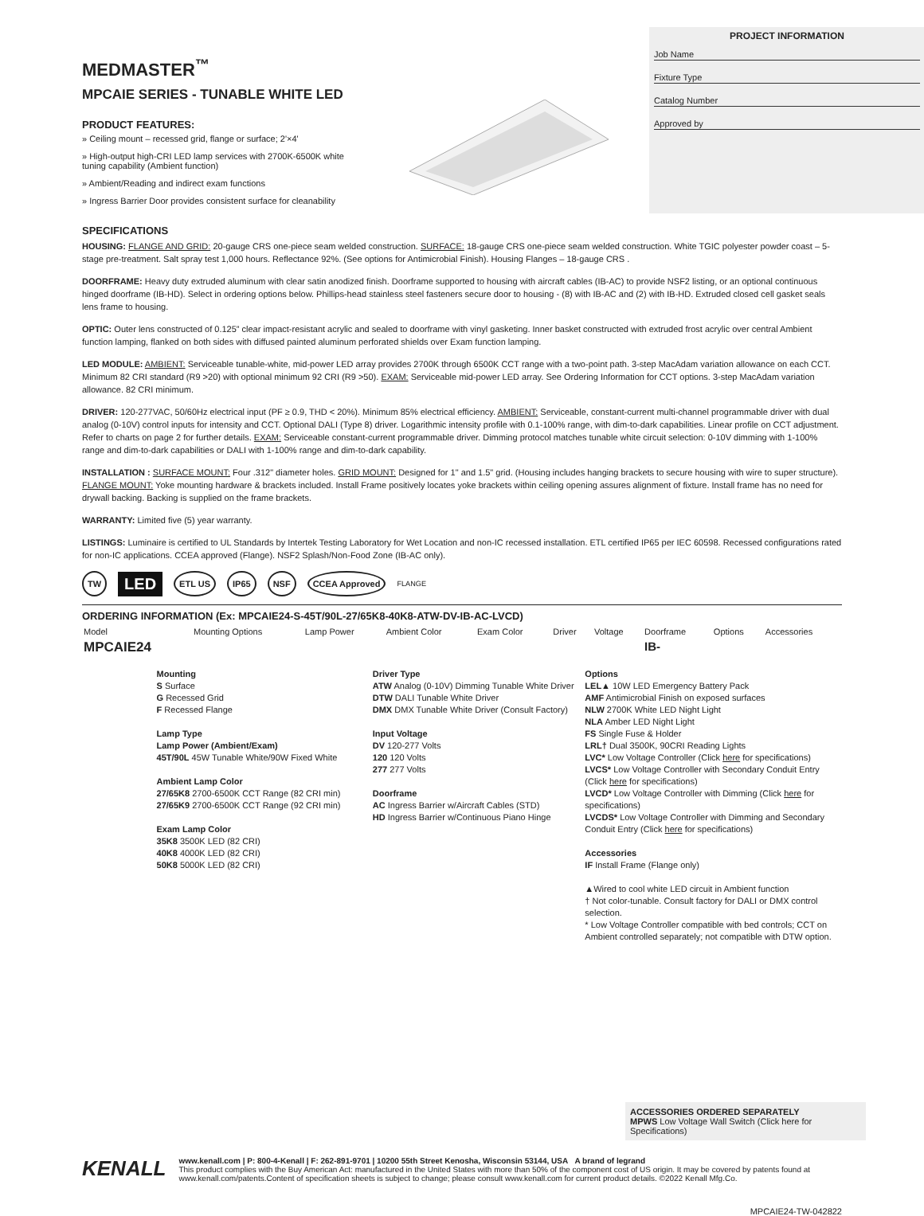MEDMASTER<sup>™</sup>
MPCAIE SERIES - TUNABLE WHITE LED
PRODUCT FEATURES:
» Ceiling mount – recessed grid, flange or surface; 2'×4'
» High-output high-CRI LED lamp services with 2700K-6500K white tuning capability (Ambient function)
» Ambient/Reading and indirect exam functions
» Ingress Barrier Door provides consistent surface for cleanability
PROJECT INFORMATION
Job Name
Fixture Type
Catalog Number
Approved by
SPECIFICATIONS
HOUSING: FLANGE AND GRID: 20-gauge CRS one-piece seam welded construction. SURFACE: 18-gauge CRS one-piece seam welded construction. White TGIC polyester powder coast – 5-stage pre-treatment. Salt spray test 1,000 hours. Reflectance 92%. (See options for Antimicrobial Finish). Housing Flanges – 18-gauge CRS .
DOORFRAME: Heavy duty extruded aluminum with clear satin anodized finish. Doorframe supported to housing with aircraft cables (IB-AC) to provide NSF2 listing, or an optional continuous hinged doorframe (IB-HD). Select in ordering options below. Phillips-head stainless steel fasteners secure door to housing - (8) with IB-AC and (2) with IB-HD. Extruded closed cell gasket seals lens frame to housing.
OPTIC: Outer lens constructed of 0.125” clear impact-resistant acrylic and sealed to doorframe with vinyl gasketing. Inner basket constructed with extruded frost acrylic over central Ambient function lamping, flanked on both sides with diffused painted aluminum perforated shields over Exam function lamping.
LED MODULE: AMBIENT: Serviceable tunable-white, mid-power LED array provides 2700K through 6500K CCT range with a two-point path. 3-step MacAdam variation allowance on each CCT. Minimum 82 CRI standard (R9 >20) with optional minimum 92 CRI (R9 >50). EXAM: Serviceable mid-power LED array. See Ordering Information for CCT options. 3-step MacAdam variation allowance. 82 CRI minimum.
DRIVER: 120-277VAC, 50/60Hz electrical input (PF ≥ 0.9, THD < 20%). Minimum 85% electrical efficiency. AMBIENT: Serviceable, constant-current multi-channel programmable driver with dual analog (0-10V) control inputs for intensity and CCT. Optional DALI (Type 8) driver. Logarithmic intensity profile with 0.1-100% range, with dim-to-dark capabilities. Linear profile on CCT adjustment. Refer to charts on page 2 for further details. EXAM: Serviceable constant-current programmable driver. Dimming protocol matches tunable white circuit selection: 0-10V dimming with 1-100% range and dim-to-dark capabilities or DALI with 1-100% range and dim-to-dark capability.
INSTALLATION : SURFACE MOUNT: Four .312" diameter holes. GRID MOUNT: Designed for 1" and 1.5" grid. (Housing includes hanging brackets to secure housing with wire to super structure). FLANGE MOUNT: Yoke mounting hardware & brackets included. Install Frame positively locates yoke brackets within ceiling opening assures alignment of fixture. Install frame has no need for drywall backing. Backing is supplied on the frame brackets.
WARRANTY: Limited five (5) year warranty.
LISTINGS: Luminaire is certified to UL Standards by Intertek Testing Laboratory for Wet Location and non-IC recessed installation. ETL certified IP65 per IEC 60598. Recessed configurations rated for non-IC applications. CCEA approved (Flange). NSF2 Splash/Non-Food Zone (IB-AC only).
TW LED ETL US IP65 NSF CCEA Approved FLANGE
ORDERING INFORMATION (Ex: MPCAIE24-S-45T/90L-27/65K8-40K8-ATW-DV-IB-AC-LVCD)
| Model | Mounting Options | Lamp Power | Ambient Color | Exam Color | Driver | Voltage | Doorframe | Options | Accessories |
| --- | --- | --- | --- | --- | --- | --- | --- | --- | --- |
| MPCAIE24 | | | | | | | IB- | | |
Mounting
S Surface
G Recessed Grid
F Recessed Flange
Lamp Type
Lamp Power (Ambient/Exam)
45T/90L 45W Tunable White/90W Fixed White
Ambient Lamp Color
27/65K8 2700-6500K CCT Range (82 CRI min)
27/65K9 2700-6500K CCT Range (92 CRI min)
Exam Lamp Color
35K8 3500K LED (82 CRI)
40K8 4000K LED (82 CRI)
50K8 5000K LED (82 CRI)
Driver Type
ATW Analog (0-10V) Dimming Tunable White Driver
DTW DALI Tunable White Driver
DMX DMX Tunable White Driver (Consult Factory)
Input Voltage
DV 120-277 Volts
120 120 Volts
277 277 Volts
Doorframe
AC Ingress Barrier w/Aircraft Cables (STD)
HD Ingress Barrier w/Continuous Piano Hinge
Options
LEL▲ 10W LED Emergency Battery Pack
AMF Antimicrobial Finish on exposed surfaces
NLW 2700K White LED Night Light
NLA Amber LED Night Light
FS Single Fuse & Holder
LRL† Dual 3500K, 90CRI Reading Lights
LVC* Low Voltage Controller (Click here for specifications)
LVCS* Low Voltage Controller with Secondary Conduit Entry (Click here for specifications)
LVCD* Low Voltage Controller with Dimming (Click here for specifications)
LVCDS* Low Voltage Controller with Dimming and Secondary Conduit Entry (Click here for specifications)
Accessories
IF Install Frame (Flange only)
▲Wired to cool white LED circuit in Ambient function
† Not color-tunable. Consult factory for DALI or DMX control selection.
* Low Voltage Controller compatible with bed controls; CCT on Ambient controlled separately; not compatible with DTW option.
ACCESSORIES ORDERED SEPARATELY
MPWS Low Voltage Wall Switch (Click here for Specifications)
KENALL
www.kenall.com | P: 800-4-Kenall | F: 262-891-9701 | 10200 55th Street Kenosha, Wisconsin 53144, USA A brand of legrand
This product complies with the Buy American Act: manufactured in the United States with more than 50% of the component cost of US origin. It may be covered by patents found at www.kenall.com/patents.Content of specification sheets is subject to change; please consult www.kenall.com for current product details. ©2022 Kenall Mfg.Co.
MPCAIE24-TW-042822